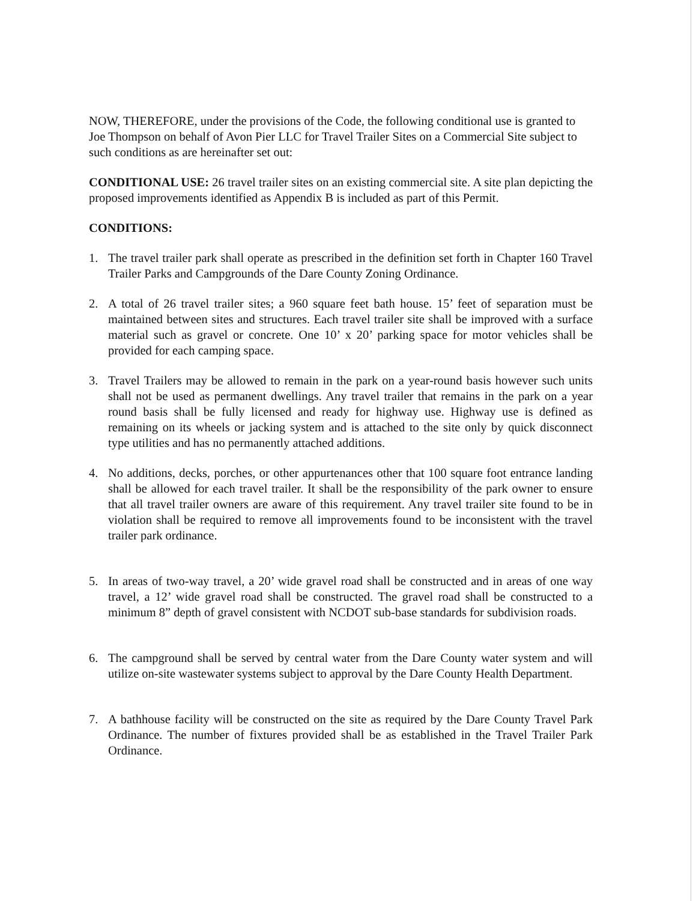NOW, THEREFORE, under the provisions of the Code, the following conditional use is granted to Joe Thompson on behalf of Avon Pier LLC for Travel Trailer Sites on a Commercial Site subject to such conditions as are hereinafter set out:
CONDITIONAL USE: 26 travel trailer sites on an existing commercial site. A site plan depicting the proposed improvements identified as Appendix B is included as part of this Permit.
CONDITIONS:
1. The travel trailer park shall operate as prescribed in the definition set forth in Chapter 160 Travel Trailer Parks and Campgrounds of the Dare County Zoning Ordinance.
2. A total of 26 travel trailer sites; a 960 square feet bath house. 15’ feet of separation must be maintained between sites and structures. Each travel trailer site shall be improved with a surface material such as gravel or concrete. One 10’ x 20’ parking space for motor vehicles shall be provided for each camping space.
3. Travel Trailers may be allowed to remain in the park on a year-round basis however such units shall not be used as permanent dwellings. Any travel trailer that remains in the park on a year round basis shall be fully licensed and ready for highway use. Highway use is defined as remaining on its wheels or jacking system and is attached to the site only by quick disconnect type utilities and has no permanently attached additions.
4. No additions, decks, porches, or other appurtenances other that 100 square foot entrance landing shall be allowed for each travel trailer. It shall be the responsibility of the park owner to ensure that all travel trailer owners are aware of this requirement. Any travel trailer site found to be in violation shall be required to remove all improvements found to be inconsistent with the travel trailer park ordinance.
5. In areas of two-way travel, a 20’ wide gravel road shall be constructed and in areas of one way travel, a 12’ wide gravel road shall be constructed. The gravel road shall be constructed to a minimum 8” depth of gravel consistent with NCDOT sub-base standards for subdivision roads.
6. The campground shall be served by central water from the Dare County water system and will utilize on-site wastewater systems subject to approval by the Dare County Health Department.
7. A bathhouse facility will be constructed on the site as required by the Dare County Travel Park Ordinance. The number of fixtures provided shall be as established in the Travel Trailer Park Ordinance.